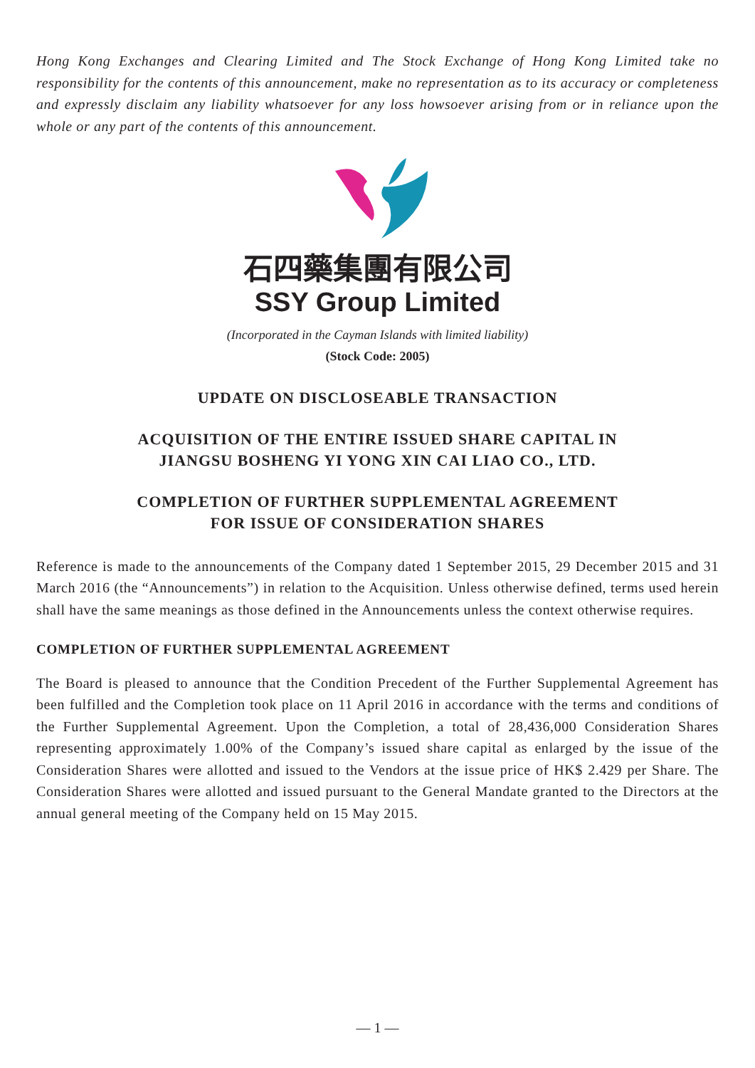Hong Kong Exchanges and Clearing Limited and The Stock Exchange of Hong Kong Limited take no responsibility for the contents of this announcement, make no representation as to its accuracy or completeness and expressly disclaim any liability whatsoever for any loss howsoever arising from or in reliance upon the whole or any part of the contents of this announcement.
石四藥集團有限公司
SSY Group Limited
(Incorporated in the Cayman Islands with limited liability)
(Stock Code: 2005)
UPDATE ON DISCLOSEABLE TRANSACTION
ACQUISITION OF THE ENTIRE ISSUED SHARE CAPITAL IN
JIANGSU BOSHENG YI YONG XIN CAI LIAO CO., LTD.
COMPLETION OF FURTHER SUPPLEMENTAL AGREEMENT
FOR ISSUE OF CONSIDERATION SHARES
Reference is made to the announcements of the Company dated 1 September 2015, 29 December 2015 and 31 March 2016 (the “Announcements”) in relation to the Acquisition. Unless otherwise defined, terms used herein shall have the same meanings as those defined in the Announcements unless the context otherwise requires.
COMPLETION OF FURTHER SUPPLEMENTAL AGREEMENT
The Board is pleased to announce that the Condition Precedent of the Further Supplemental Agreement has been fulfilled and the Completion took place on 11 April 2016 in accordance with the terms and conditions of the Further Supplemental Agreement. Upon the Completion, a total of 28,436,000 Consideration Shares representing approximately 1.00% of the Company’s issued share capital as enlarged by the issue of the Consideration Shares were allotted and issued to the Vendors at the issue price of HK$ 2.429 per Share. The Consideration Shares were allotted and issued pursuant to the General Mandate granted to the Directors at the annual general meeting of the Company held on 15 May 2015.
— 1 —